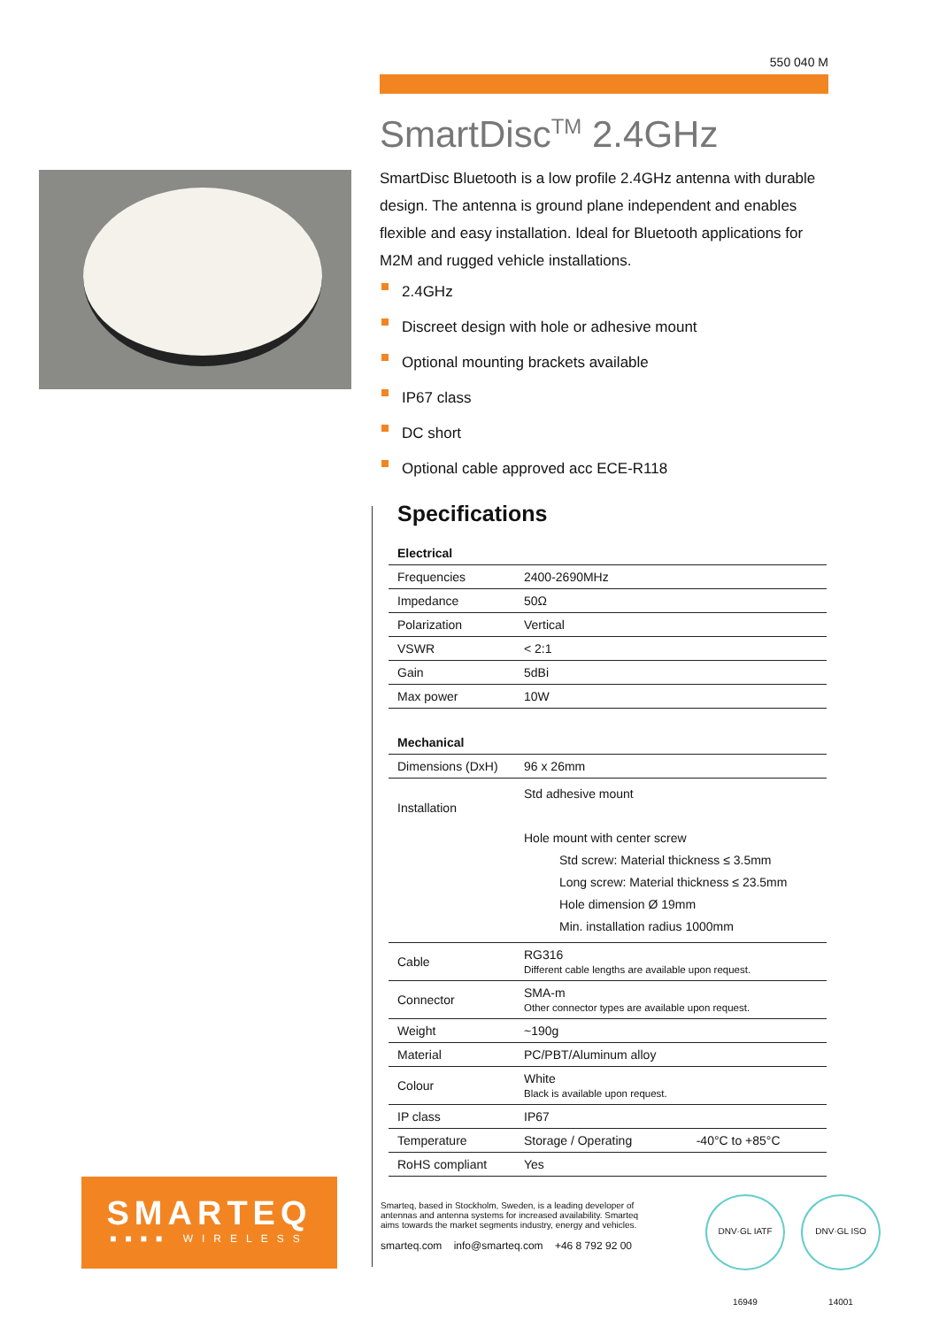550 040 M
SmartDisc<sup>TM</sup> 2.4GHz
SmartDisc Bluetooth is a low profile 2.4GHz antenna with durable design. The antenna is ground plane independent and enables flexible and easy installation. Ideal for Bluetooth applications for M2M and rugged vehicle installations.
2.4GHz
Discreet design with hole or adhesive mount
Optional mounting brackets available
IP67 class
DC short
Optional cable approved acc ECE-R118
Specifications
| Electrical | | |
| --- | --- | --- |
| Frequencies | 2400-2690MHz | |
| Impedance | 50Ω | |
| Polarization | Vertical | |
| VSWR | < 2:1 | |
| Gain | 5dBi | |
| Max power | 10W | |
| Mechanical | | |
| Dimensions (DxH) | 96 x 26mm | |
| Installation | Std adhesive mount Hole mount with center screw Std screw: Material thickness ≤ 3.5mm Long screw: Material thickness ≤ 23.5mm Hole dimension Ø 19mm Min. installation radius 1000mm | |
| Cable | RG316 Different cable lengths are available upon request. | |
| Connector | SMA-m Other connector types are available upon request. | |
| Weight | ~190g | |
| Material | PC/PBT/Aluminum alloy | |
| Colour | White Black is available upon request. | |
| IP class | IP67 | |
| Temperature | Storage / Operating | -40°C to +85°C |
| RoHS compliant | Yes | |
SMARTEQ
■■■■ WIRELESS
Smarteq, based in Stockholm, Sweden, is a leading developer of antennas and antenna systems for increased availability. Smarteq aims towards the market segments industry, energy and vehicles.
smarteq.com info@smarteq.com +46 8 792 92 00
DNV·GL IATF 16949
DNV·GL ISO 14001